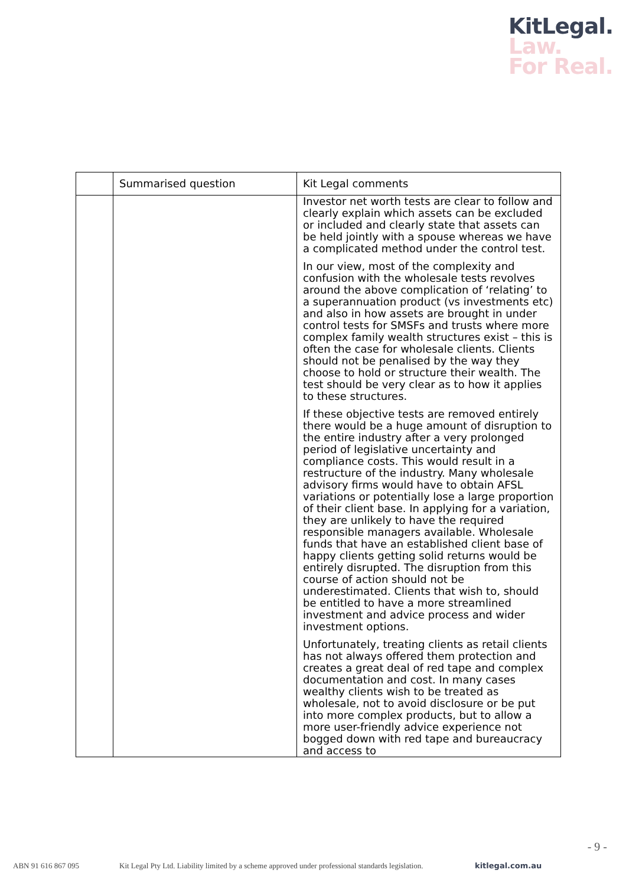KitLegal.
Law.
For Real.
| | Summarised question | Kit Legal comments |
| --- | --- | --- |
| | | Investor net worth tests are clear to follow and clearly explain which assets can be excluded or included and clearly state that assets can be held jointly with a spouse whereas we have a complicated method under the control test. In our view, most of the complexity and confusion with the wholesale tests revolves around the above complication of ‘relating’ to a superannuation product (vs investments etc) and also in how assets are brought in under control tests for SMSFs and trusts where more complex family wealth structures exist – this is often the case for wholesale clients. Clients should not be penalised by the way they choose to hold or structure their wealth. The test should be very clear as to how it applies to these structures. If these objective tests are removed entirely there would be a huge amount of disruption to the entire industry after a very prolonged period of legislative uncertainty and compliance costs. This would result in a restructure of the industry. Many wholesale advisory firms would have to obtain AFSL variations or potentially lose a large proportion of their client base. In applying for a variation, they are unlikely to have the required responsible managers available. Wholesale funds that have an established client base of happy clients getting solid returns would be entirely disrupted. The disruption from this course of action should not be underestimated. Clients that wish to, should be entitled to have a more streamlined investment and advice process and wider investment options. Unfortunately, treating clients as retail clients has not always offered them protection and creates a great deal of red tape and complex documentation and cost. In many cases wealthy clients wish to be treated as wholesale, not to avoid disclosure or be put into more complex products, but to allow a more user-friendly advice experience not bogged down with red tape and bureaucracy and access to |
- 9 -
ABN 91 616 867 095 Kit Legal Pty Ltd. Liability limited by a scheme approved under professional standards legislation. kitlegal.com.au